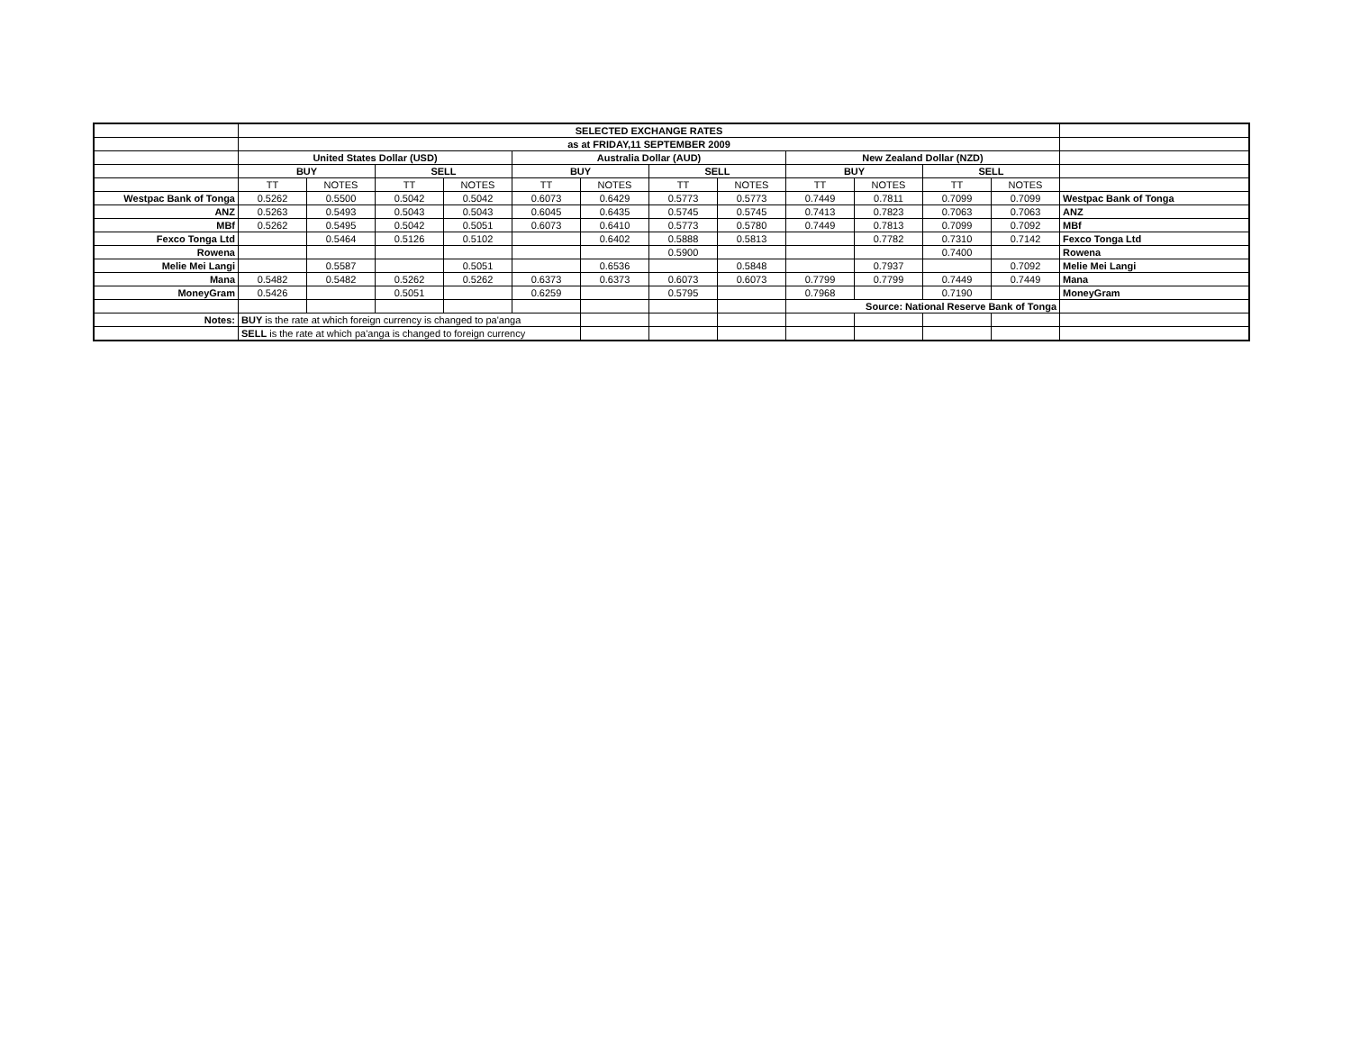| | SELECTED EXCHANGE RATES | | | | | | | | | | | | |
| | as at FRIDAY,11 SEPTEMBER 2009 | | | | | | | | | | | | |
| | United States Dollar (USD) | | | | Australia Dollar (AUD) | | | | New Zealand Dollar (NZD) | | | | |
| | BUY | | SELL | | BUY | | SELL | | BUY | | SELL | | |
| | TT | NOTES | TT | NOTES | TT | NOTES | TT | NOTES | TT | NOTES | TT | NOTES | |
| Westpac Bank of Tonga | 0.5262 | 0.5500 | 0.5042 | 0.5042 | 0.6073 | 0.6429 | 0.5773 | 0.5773 | 0.7449 | 0.7811 | 0.7099 | 0.7099 | Westpac Bank of Tonga |
| ANZ | 0.5263 | 0.5493 | 0.5043 | 0.5043 | 0.6045 | 0.6435 | 0.5745 | 0.5745 | 0.7413 | 0.7823 | 0.7063 | 0.7063 | ANZ |
| MBf | 0.5262 | 0.5495 | 0.5042 | 0.5051 | 0.6073 | 0.6410 | 0.5773 | 0.5780 | 0.7449 | 0.7813 | 0.7099 | 0.7092 | MBf |
| Fexco Tonga Ltd | | 0.5464 | 0.5126 | 0.5102 | | 0.6402 | 0.5888 | 0.5813 | | 0.7782 | 0.7310 | 0.7142 | Fexco Tonga Ltd |
| Rowena | | | | | | | 0.5900 | | | | 0.7400 | | Rowena |
| Melie Mei Langi | | 0.5587 | | 0.5051 | | 0.6536 | | 0.5848 | | 0.7937 | | 0.7092 | Melie Mei Langi |
| Mana | 0.5482 | 0.5482 | 0.5262 | 0.5262 | 0.6373 | 0.6373 | 0.6073 | 0.6073 | 0.7799 | 0.7799 | 0.7449 | 0.7449 | Mana |
| MoneyGram | 0.5426 | | 0.5051 | | 0.6259 | | 0.5795 | | 0.7968 | | 0.7190 | | MoneyGram |
| | | | | | | | | | Source: National Reserve Bank of Tonga | | | | |
| Notes: | BUY is the rate at which foreign currency is changed to pa'anga | | | | | | | | | | | | |
| | SELL is the rate at which pa'anga is changed to foreign currency | | | | | | | | | | | | |